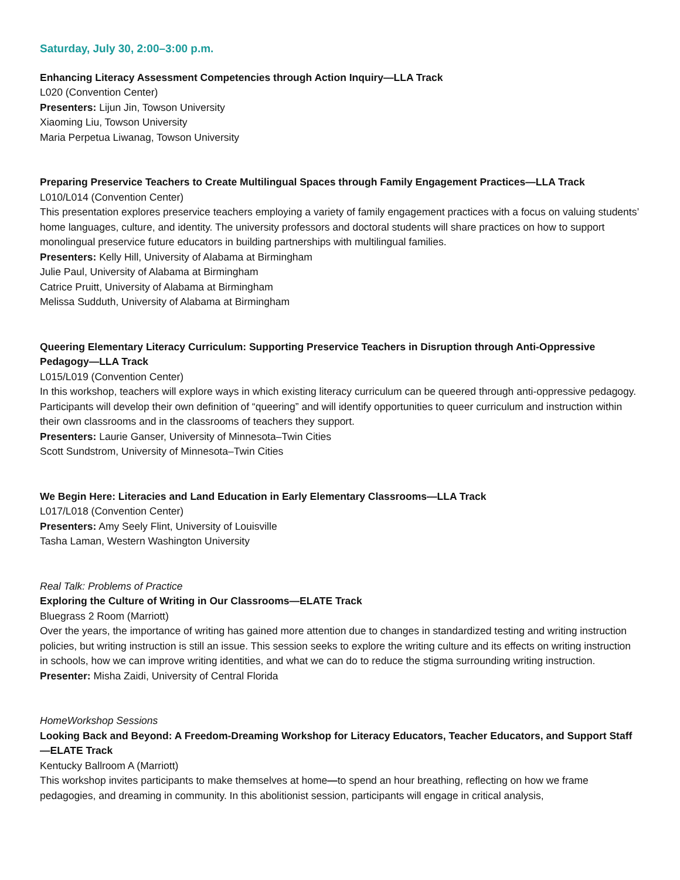Saturday, July 30, 2:00–3:00 p.m.
Enhancing Literacy Assessment Competencies through Action Inquiry—LLA Track
L020 (Convention Center)
Presenters: Lijun Jin, Towson University
Xiaoming Liu, Towson University
Maria Perpetua Liwanag, Towson University
Preparing Preservice Teachers to Create Multilingual Spaces through Family Engagement Practices—LLA Track
L010/L014 (Convention Center)
This presentation explores preservice teachers employing a variety of family engagement practices with a focus on valuing students’ home languages, culture, and identity. The university professors and doctoral students will share practices on how to support monolingual preservice future educators in building partnerships with multilingual families.
Presenters: Kelly Hill, University of Alabama at Birmingham
Julie Paul, University of Alabama at Birmingham
Catrice Pruitt, University of Alabama at Birmingham
Melissa Sudduth, University of Alabama at Birmingham
Queering Elementary Literacy Curriculum: Supporting Preservice Teachers in Disruption through Anti-Oppressive Pedagogy—LLA Track
L015/L019 (Convention Center)
In this workshop, teachers will explore ways in which existing literacy curriculum can be queered through anti-oppressive pedagogy. Participants will develop their own definition of “queering” and will identify opportunities to queer curriculum and instruction within their own classrooms and in the classrooms of teachers they support.
Presenters: Laurie Ganser, University of Minnesota–Twin Cities
Scott Sundstrom, University of Minnesota–Twin Cities
We Begin Here: Literacies and Land Education in Early Elementary Classrooms—LLA Track
L017/L018 (Convention Center)
Presenters: Amy Seely Flint, University of Louisville
Tasha Laman, Western Washington University
Real Talk: Problems of Practice
Exploring the Culture of Writing in Our Classrooms—ELATE Track
Bluegrass 2 Room (Marriott)
Over the years, the importance of writing has gained more attention due to changes in standardized testing and writing instruction policies, but writing instruction is still an issue. This session seeks to explore the writing culture and its effects on writing instruction in schools, how we can improve writing identities, and what we can do to reduce the stigma surrounding writing instruction.
Presenter: Misha Zaidi, University of Central Florida
HomeWorkshop Sessions
Looking Back and Beyond: A Freedom-Dreaming Workshop for Literacy Educators, Teacher Educators, and Support Staff—ELATE Track
Kentucky Ballroom A (Marriott)
This workshop invites participants to make themselves at home—to spend an hour breathing, reflecting on how we frame pedagogies, and dreaming in community. In this abolitionist session, participants will engage in critical analysis,